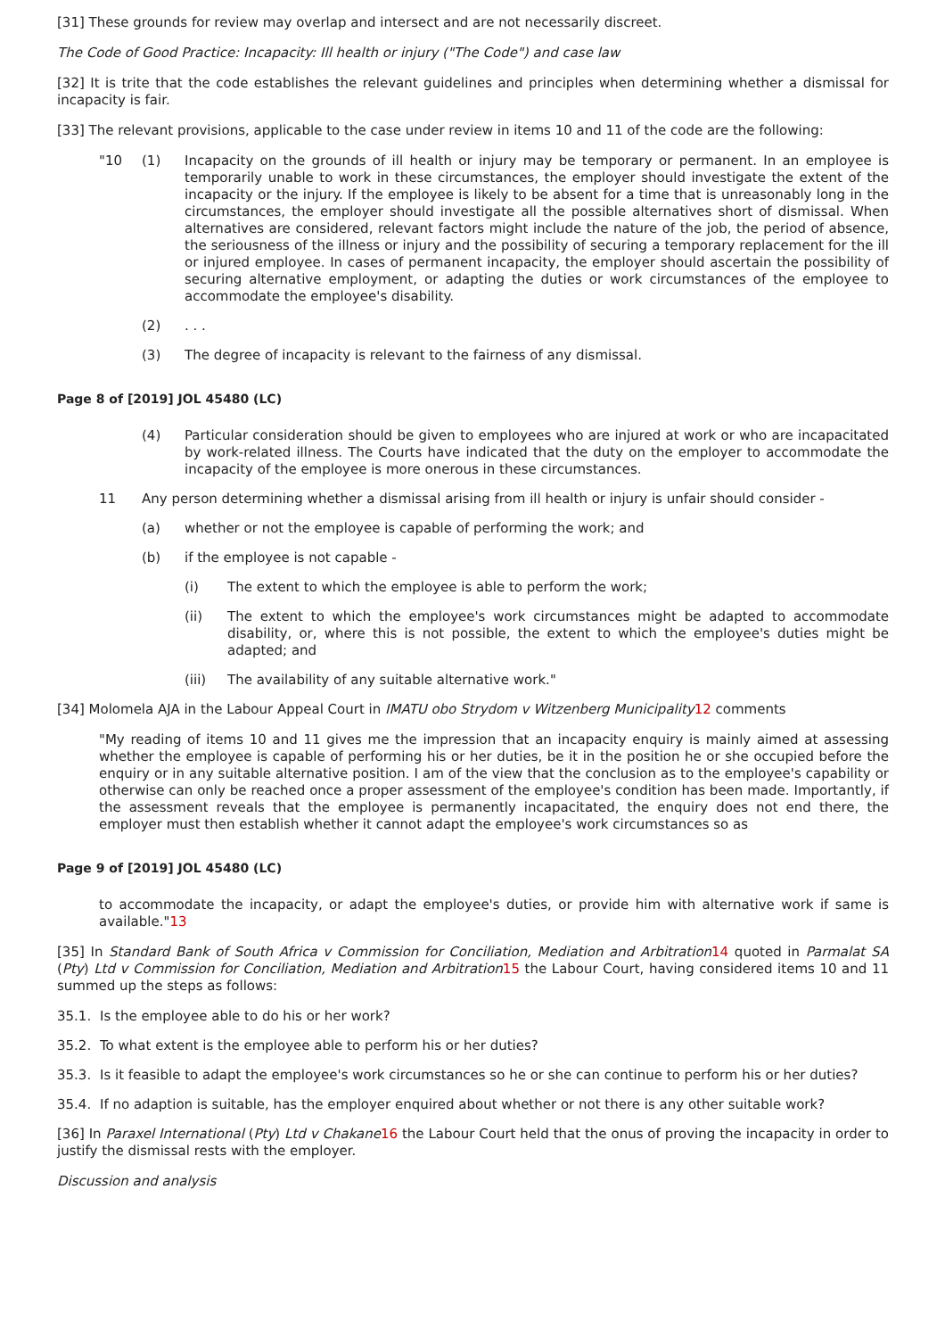[31] These grounds for review may overlap and intersect and are not necessarily discreet.
The Code of Good Practice: Incapacity: Ill health or injury ("The Code") and case law
[32] It is trite that the code establishes the relevant guidelines and principles when determining whether a dismissal for incapacity is fair.
[33] The relevant provisions, applicable to the case under review in items 10 and 11 of the code are the following:
"10 (1) Incapacity on the grounds of ill health or injury may be temporary or permanent. In an employee is temporarily unable to work in these circumstances, the employer should investigate the extent of the incapacity or the injury. If the employee is likely to be absent for a time that is unreasonably long in the circumstances, the employer should investigate all the possible alternatives short of dismissal. When alternatives are considered, relevant factors might include the nature of the job, the period of absence, the seriousness of the illness or injury and the possibility of securing a temporary replacement for the ill or injured employee. In cases of permanent incapacity, the employer should ascertain the possibility of securing alternative employment, or adapting the duties or work circumstances of the employee to accommodate the employee's disability.
(2) . . .
(3) The degree of incapacity is relevant to the fairness of any dismissal.
Page 8 of [2019] JOL 45480 (LC)
(4) Particular consideration should be given to employees who are injured at work or who are incapacitated by work-related illness. The Courts have indicated that the duty on the employer to accommodate the incapacity of the employee is more onerous in these circumstances.
11 Any person determining whether a dismissal arising from ill health or injury is unfair should consider -
(a) whether or not the employee is capable of performing the work; and
(b) if the employee is not capable -
(i) The extent to which the employee is able to perform the work;
(ii) The extent to which the employee's work circumstances might be adapted to accommodate disability, or, where this is not possible, the extent to which the employee's duties might be adapted; and
(iii) The availability of any suitable alternative work."
[34] Molomela AJA in the Labour Appeal Court in IMATU obo Strydom v Witzenberg Municipality 12 comments
"My reading of items 10 and 11 gives me the impression that an incapacity enquiry is mainly aimed at assessing whether the employee is capable of performing his or her duties, be it in the position he or she occupied before the enquiry or in any suitable alternative position. I am of the view that the conclusion as to the employee's capability or otherwise can only be reached once a proper assessment of the employee's condition has been made. Importantly, if the assessment reveals that the employee is permanently incapacitated, the enquiry does not end there, the employer must then establish whether it cannot adapt the employee's work circumstances so as
Page 9 of [2019] JOL 45480 (LC)
to accommodate the incapacity, or adapt the employee's duties, or provide him with alternative work if same is available."13
[35] In Standard Bank of South Africa v Commission for Conciliation, Mediation and Arbitration 14 quoted in Parmalat SA (Pty) Ltd v Commission for Conciliation, Mediation and Arbitration 15 the Labour Court, having considered items 10 and 11 summed up the steps as follows:
35.1. Is the employee able to do his or her work?
35.2. To what extent is the employee able to perform his or her duties?
35.3. Is it feasible to adapt the employee's work circumstances so he or she can continue to perform his or her duties?
35.4. If no adaption is suitable, has the employer enquired about whether or not there is any other suitable work?
[36] In Paraxel International (Pty) Ltd v Chakane 16 the Labour Court held that the onus of proving the incapacity in order to justify the dismissal rests with the employer.
Discussion and analysis